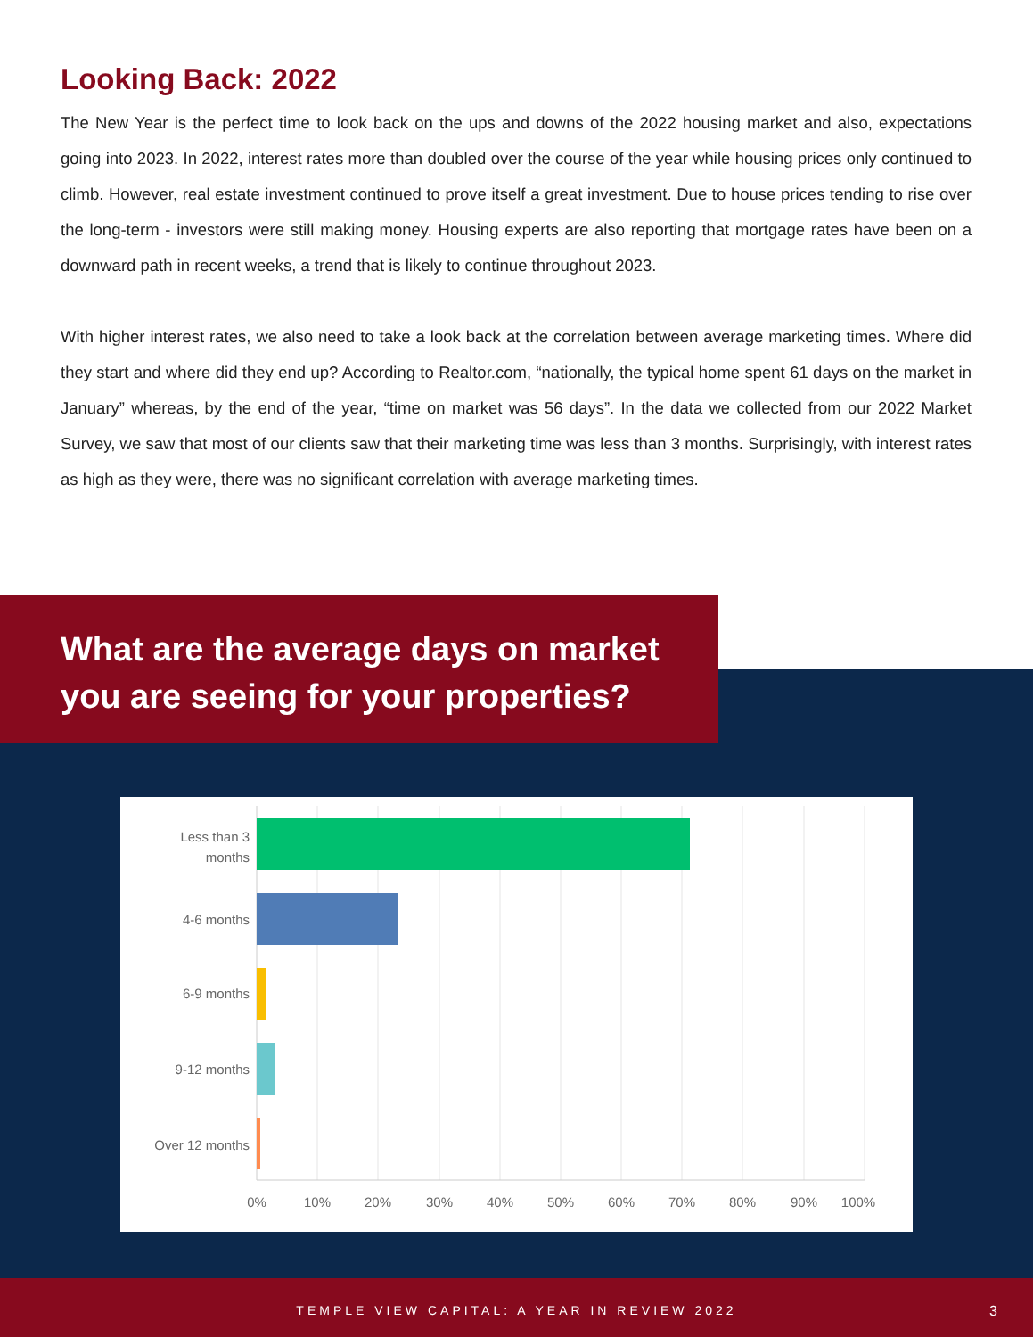Looking Back: 2022
The New Year is the perfect time to look back on the ups and downs of the 2022 housing market and also, expectations going into 2023. In 2022, interest rates more than doubled over the course of the year while housing prices only continued to climb. However, real estate investment continued to prove itself a great investment. Due to house prices tending to rise over the long-term - investors were still making money. Housing experts are also reporting that mortgage rates have been on a downward path in recent weeks, a trend that is likely to continue throughout 2023.
With higher interest rates, we also need to take a look back at the correlation between average marketing times. Where did they start and where did they end up? According to Realtor.com, “nationally, the typical home spent 61 days on the market in January” whereas, by the end of the year, “time on market was 56 days”. In the data we collected from our 2022 Market Survey, we saw that most of our clients saw that their marketing time was less than 3 months. Surprisingly, with interest rates as high as they were, there was no significant correlation with average marketing times.
What are the average days on market
you are seeing for your properties?
Less than 3
months
4-6 months
6-9 months
9-12 months
Over 12 months
0%
10%
20%
30%
40%
50%
60%
70%
80%
90%
100%
TEMPLE VIEW CAPITAL: A YEAR IN REVIEW 2022 3